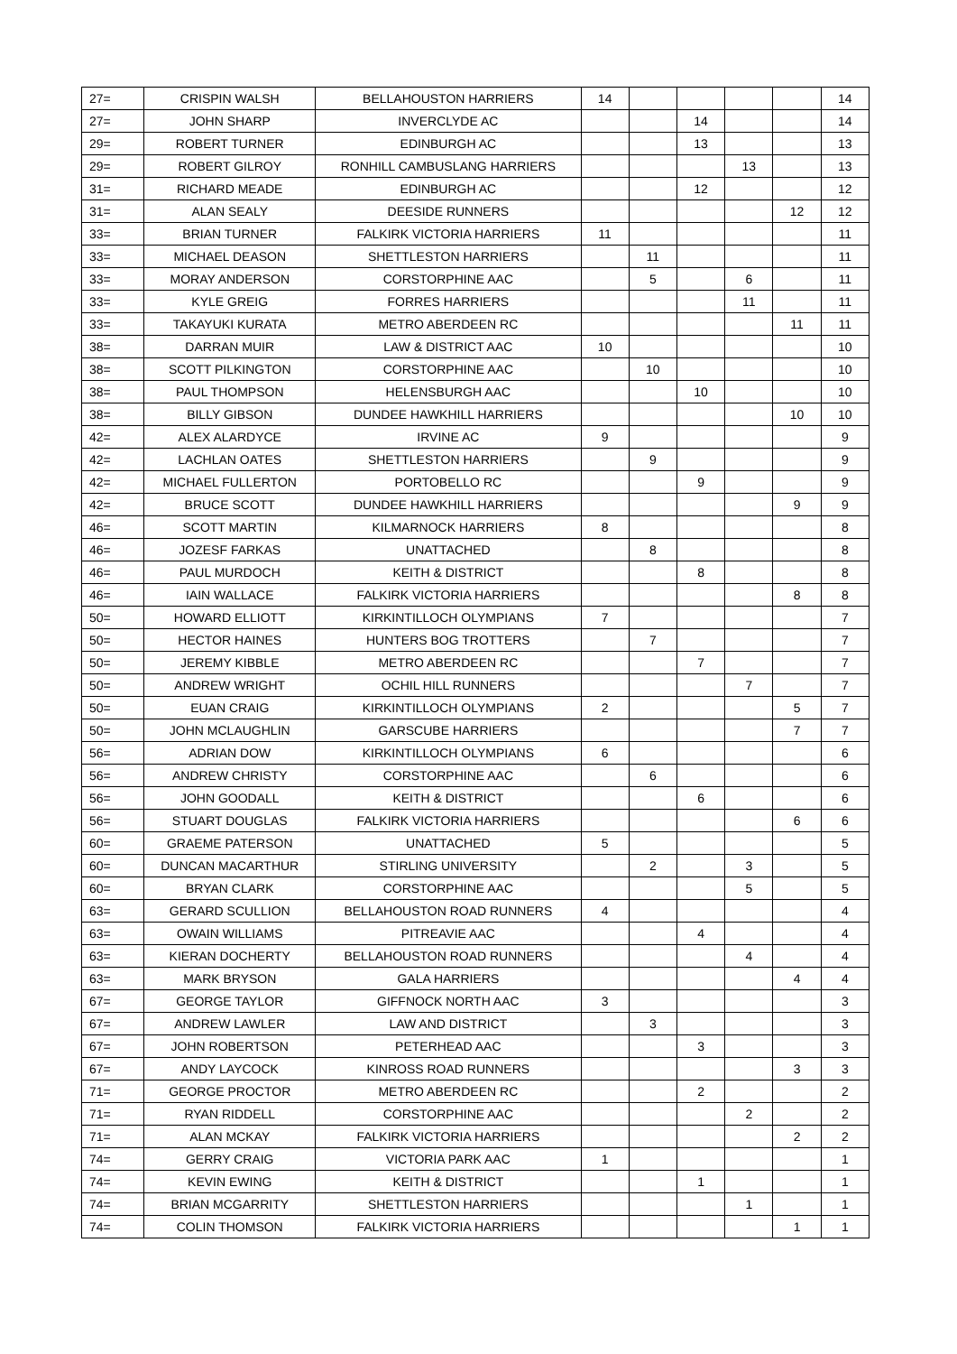| 27= | CRISPIN WALSH | BELLAHOUSTON HARRIERS | 14 | | | | | 14 |
| 27= | JOHN SHARP | INVERCLYDE AC | | | 14 | | | 14 |
| 29= | ROBERT TURNER | EDINBURGH AC | | | 13 | | | 13 |
| 29= | ROBERT GILROY | RONHILL CAMBUSLANG HARRIERS | | | | 13 | | 13 |
| 31= | RICHARD MEADE | EDINBURGH AC | | | 12 | | | 12 |
| 31= | ALAN SEALY | DEESIDE RUNNERS | | | | | 12 | 12 |
| 33= | BRIAN TURNER | FALKIRK VICTORIA HARRIERS | 11 | | | | | 11 |
| 33= | MICHAEL DEASON | SHETTLESTON HARRIERS | | 11 | | | | 11 |
| 33= | MORAY ANDERSON | CORSTORPHINE AAC | | 5 | | 6 | | 11 |
| 33= | KYLE GREIG | FORRES HARRIERS | | | | 11 | | 11 |
| 33= | TAKAYUKI KURATA | METRO ABERDEEN RC | | | | | 11 | 11 |
| 38= | DARRAN MUIR | LAW & DISTRICT AAC | 10 | | | | | 10 |
| 38= | SCOTT PILKINGTON | CORSTORPHINE AAC | | 10 | | | | 10 |
| 38= | PAUL THOMPSON | HELENSBURGH AAC | | | 10 | | | 10 |
| 38= | BILLY GIBSON | DUNDEE HAWKHILL HARRIERS | | | | | 10 | 10 |
| 42= | ALEX ALARDYCE | IRVINE AC | 9 | | | | | 9 |
| 42= | LACHLAN OATES | SHETTLESTON HARRIERS | | 9 | | | | 9 |
| 42= | MICHAEL FULLERTON | PORTOBELLO RC | | | 9 | | | 9 |
| 42= | BRUCE SCOTT | DUNDEE HAWKHILL HARRIERS | | | | | 9 | 9 |
| 46= | SCOTT MARTIN | KILMARNOCK HARRIERS | 8 | | | | | 8 |
| 46= | JOZESF FARKAS | UNATTACHED | | 8 | | | | 8 |
| 46= | PAUL MURDOCH | KEITH & DISTRICT | | | 8 | | | 8 |
| 46= | IAIN WALLACE | FALKIRK VICTORIA HARRIERS | | | | | 8 | 8 |
| 50= | HOWARD ELLIOTT | KIRKINTILLOCH OLYMPIANS | 7 | | | | | 7 |
| 50= | HECTOR HAINES | HUNTERS BOG TROTTERS | | 7 | | | | 7 |
| 50= | JEREMY KIBBLE | METRO ABERDEEN RC | | | 7 | | | 7 |
| 50= | ANDREW WRIGHT | OCHIL HILL RUNNERS | | | | 7 | | 7 |
| 50= | EUAN CRAIG | KIRKINTILLOCH OLYMPIANS | 2 | | | | 5 | 7 |
| 50= | JOHN MCLAUGHLIN | GARSCUBE HARRIERS | | | | | 7 | 7 |
| 56= | ADRIAN DOW | KIRKINTILLOCH OLYMPIANS | 6 | | | | | 6 |
| 56= | ANDREW CHRISTY | CORSTORPHINE AAC | | 6 | | | | 6 |
| 56= | JOHN GOODALL | KEITH & DISTRICT | | | 6 | | | 6 |
| 56= | STUART DOUGLAS | FALKIRK VICTORIA HARRIERS | | | | | 6 | 6 |
| 60= | GRAEME PATERSON | UNATTACHED | 5 | | | | | 5 |
| 60= | DUNCAN MACARTHUR | STIRLING UNIVERSITY | | 2 | | 3 | | 5 |
| 60= | BRYAN CLARK | CORSTORPHINE AAC | | | | 5 | | 5 |
| 63= | GERARD SCULLION | BELLAHOUSTON ROAD RUNNERS | 4 | | | | | 4 |
| 63= | OWAIN WILLIAMS | PITREAVIE AAC | | | 4 | | | 4 |
| 63= | KIERAN DOCHERTY | BELLAHOUSTON ROAD RUNNERS | | | | 4 | | 4 |
| 63= | MARK BRYSON | GALA HARRIERS | | | | | 4 | 4 |
| 67= | GEORGE TAYLOR | GIFFNOCK NORTH AAC | 3 | | | | | 3 |
| 67= | ANDREW LAWLER | LAW AND DISTRICT | | 3 | | | | 3 |
| 67= | JOHN ROBERTSON | PETERHEAD AAC | | | 3 | | | 3 |
| 67= | ANDY LAYCOCK | KINROSS ROAD RUNNERS | | | | | 3 | 3 |
| 71= | GEORGE PROCTOR | METRO ABERDEEN RC | | | 2 | | | 2 |
| 71= | RYAN RIDDELL | CORSTORPHINE AAC | | | | 2 | | 2 |
| 71= | ALAN MCKAY | FALKIRK VICTORIA HARRIERS | | | | | 2 | 2 |
| 74= | GERRY CRAIG | VICTORIA PARK AAC | 1 | | | | | 1 |
| 74= | KEVIN EWING | KEITH & DISTRICT | | | 1 | | | 1 |
| 74= | BRIAN MCGARRITY | SHETTLESTON HARRIERS | | | | 1 | | 1 |
| 74= | COLIN THOMSON | FALKIRK VICTORIA HARRIERS | | | | | 1 | 1 |